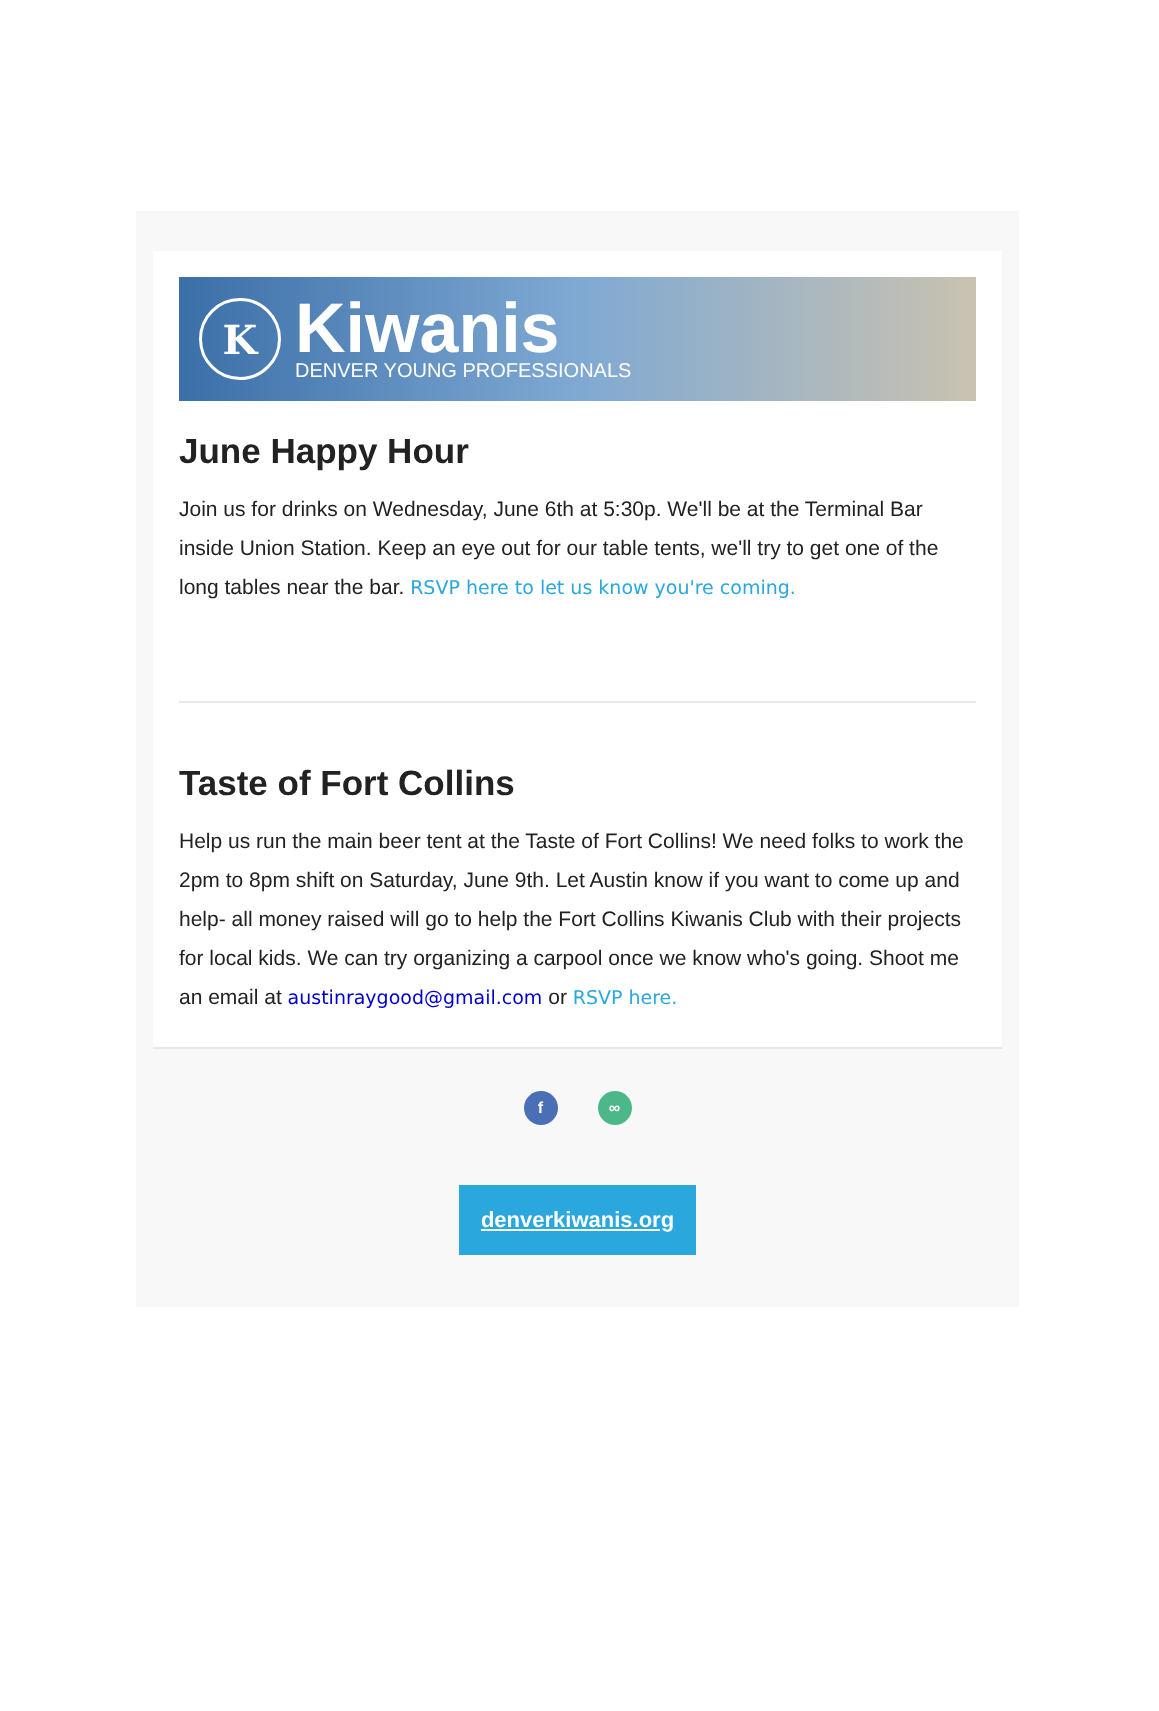K
Kiwanis
DENVER YOUNG PROFESSIONALS
June Happy Hour
Join us for drinks on Wednesday, June 6th at 5:30p. We'll be at the Terminal Bar inside Union Station. Keep an eye out for our table tents, we'll try to get one of the long tables near the bar. RSVP here to let us know you're coming.
Taste of Fort Collins
Help us run the main beer tent at the Taste of Fort Collins! We need folks to work the 2pm to 8pm shift on Saturday, June 9th. Let Austin know if you want to come up and help- all money raised will go to help the Fort Collins Kiwanis Club with their projects for local kids. We can try organizing a carpool once we know who's going. Shoot me an email at austinraygood@gmail.com or RSVP here.
f ∞
denverkiwanis.org